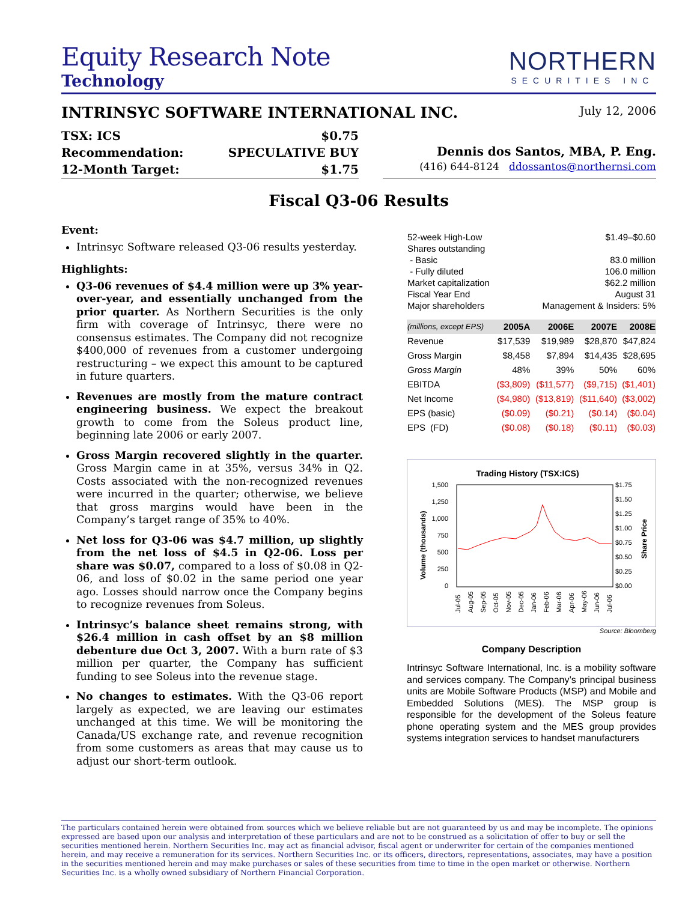NORTHERN
SECURITIES INC
Equity Research Note
Technology
INTRINSYC SOFTWARE INTERNATIONAL INC. July 12, 2006
| TSX: ICS | $0.75 |
| Recommendation: | SPECULATIVE BUY |
| 12-Month Target: | $1.75 |
Dennis dos Santos, MBA, P. Eng.
(416) 644-8124 ddossantos@northernsi.com
Fiscal Q3-06 Results
Event:
Intrinsyc Software released Q3-06 results yesterday.
Highlights:
Q3-06 revenues of $4.4 million were up 3% year-over-year, and essentially unchanged from the prior quarter. As Northern Securities is the only firm with coverage of Intrinsyc, there were no consensus estimates. The Company did not recognize $400,000 of revenues from a customer undergoing restructuring – we expect this amount to be captured in future quarters.
Revenues are mostly from the mature contract engineering business. We expect the breakout growth to come from the Soleus product line, beginning late 2006 or early 2007.
Gross Margin recovered slightly in the quarter. Gross Margin came in at 35%, versus 34% in Q2. Costs associated with the non-recognized revenues were incurred in the quarter; otherwise, we believe that gross margins would have been in the Company’s target range of 35% to 40%.
Net loss for Q3-06 was $4.7 million, up slightly from the net loss of $4.5 in Q2-06. Loss per share was $0.07, compared to a loss of $0.08 in Q2-06, and loss of $0.02 in the same period one year ago. Losses should narrow once the Company begins to recognize revenues from Soleus.
Intrinsyc’s balance sheet remains strong, with $26.4 million in cash offset by an $8 million debenture due Oct 3, 2007. With a burn rate of $3 million per quarter, the Company has sufficient funding to see Soleus into the revenue stage.
No changes to estimates. With the Q3-06 report largely as expected, we are leaving our estimates unchanged at this time. We will be monitoring the Canada/US exchange rate, and revenue recognition from some customers as areas that may cause us to adjust our short-term outlook.
| 52-week High-Low | $1.49–$0.60 |
| Shares outstanding | |
| - Basic | 83.0 million |
| - Fully diluted | 106.0 million |
| Market capitalization | $62.2 million |
| Fiscal Year End | August 31 |
| Major shareholders | Management & Insiders: 5% |
| (millions, except EPS) | 2005A | 2006E | 2007E | 2008E |
| --- | --- | --- | --- | --- |
| Revenue | $17,539 | $19,989 | $28,870 | $47,824 |
| Gross Margin | $8,458 | $7,894 | $14,435 | $28,695 |
| Gross Margin | 48% | 39% | 50% | 60% |
| EBITDA | ($3,809) | ($11,577) | ($9,715) | ($1,401) |
| Net Income | ($4,980) | ($13,819) | ($11,640) | ($3,002) |
| EPS (basic) | ($0.09) | ($0.21) | ($0.14) | ($0.04) |
| EPS (FD) | ($0.08) | ($0.18) | ($0.11) | ($0.03) |
Trading History (TSX:ICS)
1,500
1,250
1,000
750
500
250
0
$1.75
$1.50
$1.25
$1.00
$0.75
$0.50
$0.25
$0.00
Volume (thousands)
Share Price
Jul-05
Aug-05
Sep-05
Oct-05
Nov-05
Dec-05
Jan-06
Feb-06
Mar-06
Apr-06
May-06
Jun-06
Jul-06
Source: Bloomberg
Company Description
Intrinsyc Software International, Inc. is a mobility software and services company. The Company’s principal business units are Mobile Software Products (MSP) and Mobile and Embedded Solutions (MES). The MSP group is responsible for the development of the Soleus feature phone operating system and the MES group provides systems integration services to handset manufacturers
The particulars contained herein were obtained from sources which we believe reliable but are not guaranteed by us and may be incomplete. The opinions expressed are based upon our analysis and interpretation of these particulars and are not to be construed as a solicitation of offer to buy or sell the securities mentioned herein. Northern Securities Inc. may act as financial advisor, fiscal agent or underwriter for certain of the companies mentioned herein, and may receive a remuneration for its services. Northern Securities Inc. or its officers, directors, representations, associates, may have a position in the securities mentioned herein and may make purchases or sales of these securities from time to time in the open market or otherwise. Northern Securities Inc. is a wholly owned subsidiary of Northern Financial Corporation.